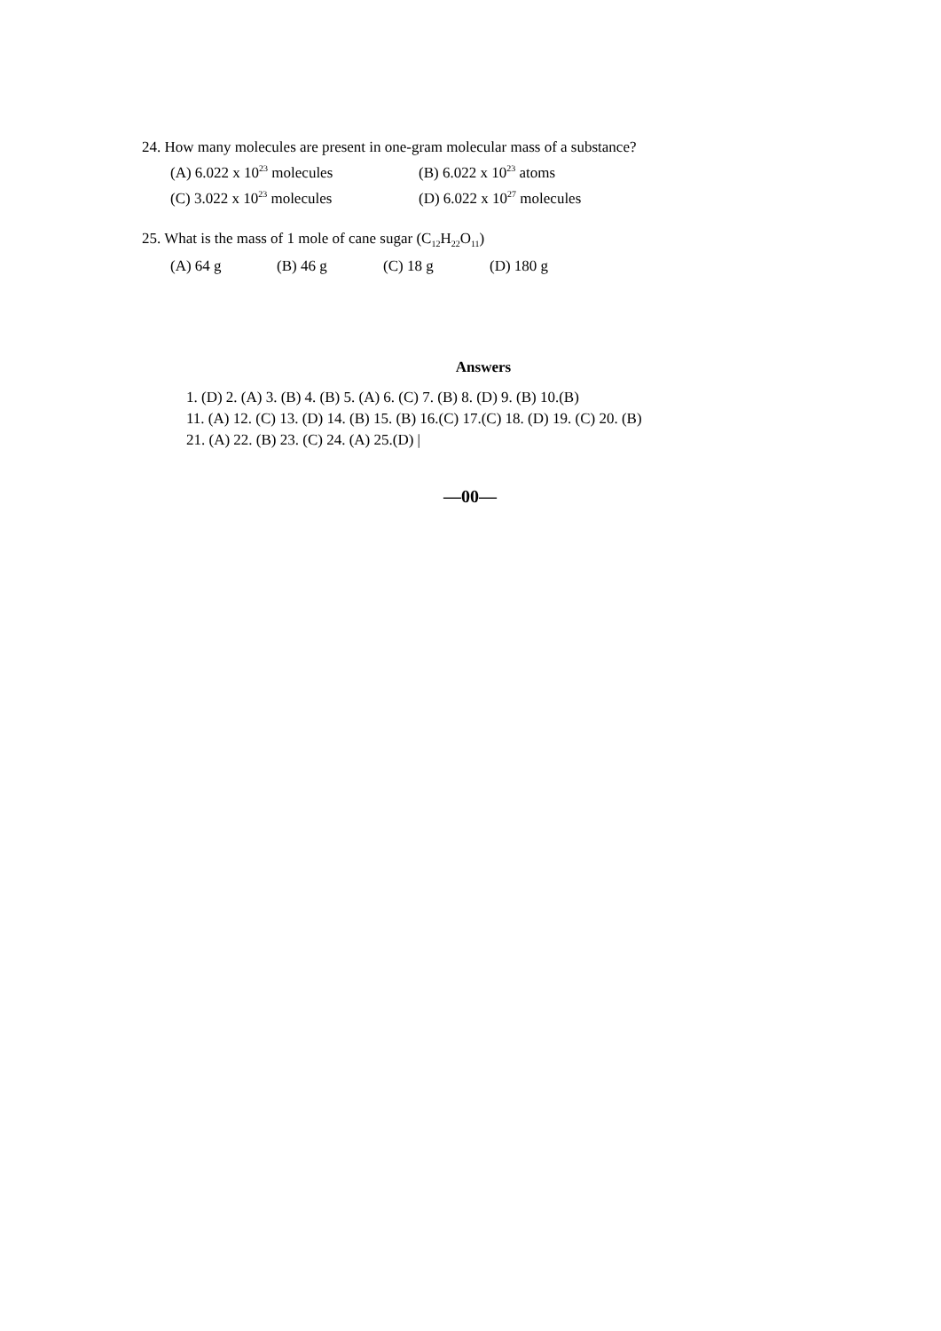24. How many molecules are present in one-gram molecular mass of a substance?
(A) 6.022 x 10<sup>23</sup> molecules (B) 6.022 x 10<sup>23</sup> atoms (C) 3.022 x 10<sup>23</sup> molecules (D) 6.022 x 10<sup>27</sup> molecules
25. What is the mass of 1 mole of cane sugar (C<sub>12</sub>H<sub>22</sub>O<sub>11</sub>)
(A) 64 g (B) 46 g (C) 18 g (D) 180 g
Answers
1. (D) 2. (A) 3. (B) 4. (B) 5. (A) 6. (C) 7. (B) 8. (D) 9. (B) 10.(B)
11. (A) 12. (C) 13. (D) 14. (B) 15. (B) 16.(C) 17.(C) 18. (D) 19. (C) 20. (B)
21. (A) 22. (B) 23. (C) 24. (A) 25.(D) |
—00—